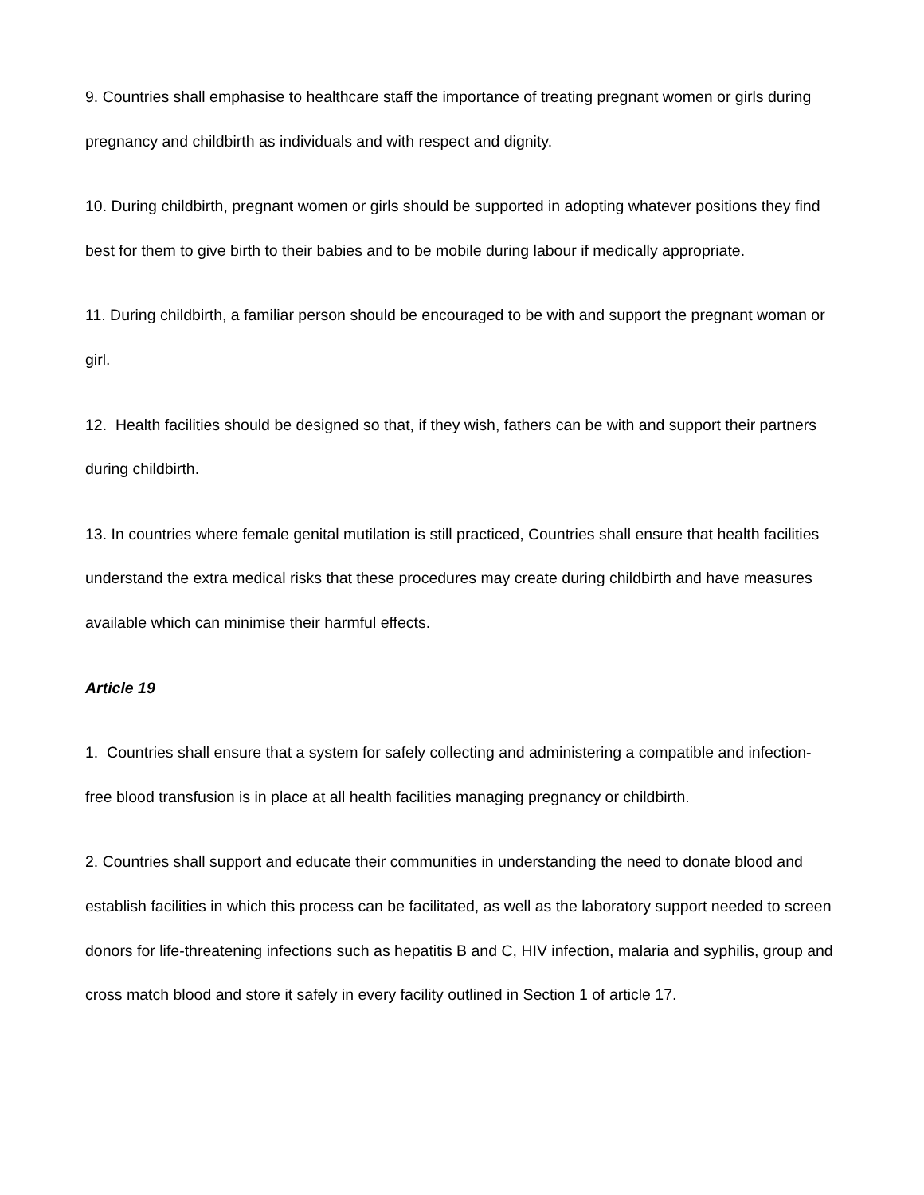9. Countries shall emphasise to healthcare staff the importance of treating pregnant women or girls during pregnancy and childbirth as individuals and with respect and dignity.
10. During childbirth, pregnant women or girls should be supported in adopting whatever positions they find best for them to give birth to their babies and to be mobile during labour if medically appropriate.
11. During childbirth, a familiar person should be encouraged to be with and support the pregnant woman or girl.
12. Health facilities should be designed so that, if they wish, fathers can be with and support their partners during childbirth.
13. In countries where female genital mutilation is still practiced, Countries shall ensure that health facilities understand the extra medical risks that these procedures may create during childbirth and have measures available which can minimise their harmful effects.
Article 19
1. Countries shall ensure that a system for safely collecting and administering a compatible and infection-free blood transfusion is in place at all health facilities managing pregnancy or childbirth.
2. Countries shall support and educate their communities in understanding the need to donate blood and establish facilities in which this process can be facilitated, as well as the laboratory support needed to screen donors for life-threatening infections such as hepatitis B and C, HIV infection, malaria and syphilis, group and cross match blood and store it safely in every facility outlined in Section 1 of article 17.